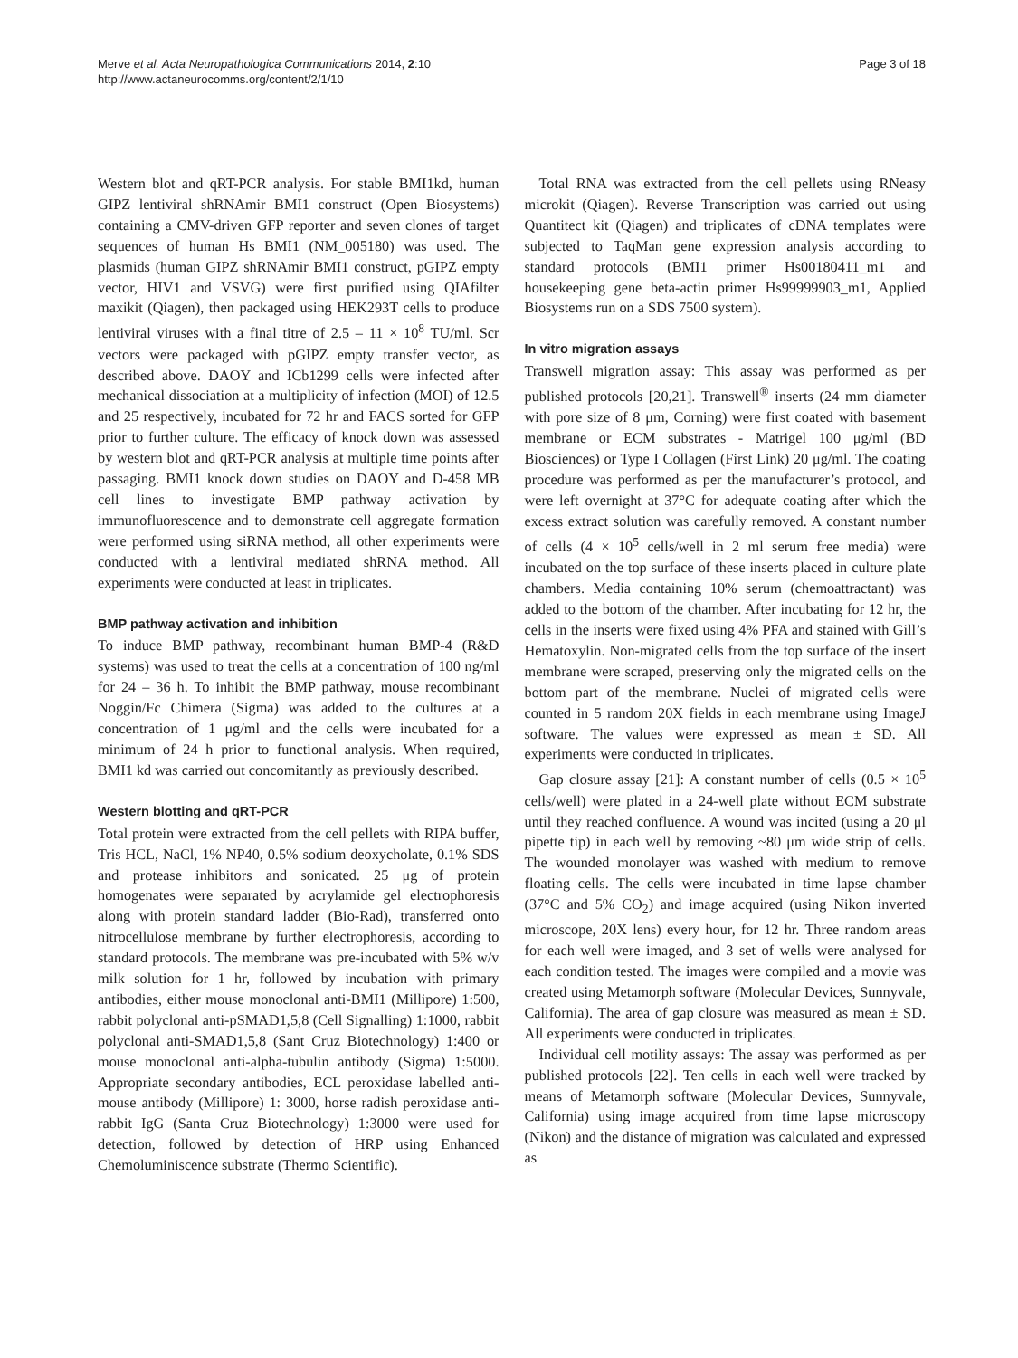Merve et al. Acta Neuropathologica Communications 2014, 2:10
http://www.actaneurocomms.org/content/2/1/10
Page 3 of 18
Western blot and qRT-PCR analysis. For stable BMI1kd, human GIPZ lentiviral shRNAmir BMI1 construct (Open Biosystems) containing a CMV-driven GFP reporter and seven clones of target sequences of human Hs BMI1 (NM_005180) was used. The plasmids (human GIPZ shRNAmir BMI1 construct, pGIPZ empty vector, HIV1 and VSVG) were first purified using QIAfilter maxikit (Qiagen), then packaged using HEK293T cells to produce lentiviral viruses with a final titre of 2.5 – 11 × 10<sup>8</sup> TU/ml. Scr vectors were packaged with pGIPZ empty transfer vector, as described above. DAOY and ICb1299 cells were infected after mechanical dissociation at a multiplicity of infection (MOI) of 12.5 and 25 respectively, incubated for 72 hr and FACS sorted for GFP prior to further culture. The efficacy of knock down was assessed by western blot and qRT-PCR analysis at multiple time points after passaging. BMI1 knock down studies on DAOY and D-458 MB cell lines to investigate BMP pathway activation by immunofluorescence and to demonstrate cell aggregate formation were performed using siRNA method, all other experiments were conducted with a lentiviral mediated shRNA method. All experiments were conducted at least in triplicates.
BMP pathway activation and inhibition
To induce BMP pathway, recombinant human BMP-4 (R&D systems) was used to treat the cells at a concentration of 100 ng/ml for 24 – 36 h. To inhibit the BMP pathway, mouse recombinant Noggin/Fc Chimera (Sigma) was added to the cultures at a concentration of 1 μg/ml and the cells were incubated for a minimum of 24 h prior to functional analysis. When required, BMI1 kd was carried out concomitantly as previously described.
Western blotting and qRT-PCR
Total protein were extracted from the cell pellets with RIPA buffer, Tris HCL, NaCl, 1% NP40, 0.5% sodium deoxycholate, 0.1% SDS and protease inhibitors and sonicated. 25 μg of protein homogenates were separated by acrylamide gel electrophoresis along with protein standard ladder (Bio-Rad), transferred onto nitrocellulose membrane by further electrophoresis, according to standard protocols. The membrane was pre-incubated with 5% w/v milk solution for 1 hr, followed by incubation with primary antibodies, either mouse monoclonal anti-BMI1 (Millipore) 1:500, rabbit polyclonal anti-pSMAD1,5,8 (Cell Signalling) 1:1000, rabbit polyclonal anti-SMAD1,5,8 (Sant Cruz Biotechnology) 1:400 or mouse monoclonal anti-alpha-tubulin antibody (Sigma) 1:5000. Appropriate secondary antibodies, ECL peroxidase labelled anti-mouse antibody (Millipore) 1: 3000, horse radish peroxidase anti-rabbit IgG (Santa Cruz Biotechnology) 1:3000 were used for detection, followed by detection of HRP using Enhanced Chemoluminiscence substrate (Thermo Scientific).
Total RNA was extracted from the cell pellets using RNeasy microkit (Qiagen). Reverse Transcription was carried out using Quantitect kit (Qiagen) and triplicates of cDNA templates were subjected to TaqMan gene expression analysis according to standard protocols (BMI1 primer Hs00180411_m1 and housekeeping gene beta-actin primer Hs99999903_m1, Applied Biosystems run on a SDS 7500 system).
In vitro migration assays
Transwell migration assay: This assay was performed as per published protocols [20,21]. Transwell<sup>®</sup> inserts (24 mm diameter with pore size of 8 μm, Corning) were first coated with basement membrane or ECM substrates - Matrigel 100 μg/ml (BD Biosciences) or Type I Collagen (First Link) 20 μg/ml. The coating procedure was performed as per the manufacturer’s protocol, and were left overnight at 37°C for adequate coating after which the excess extract solution was carefully removed. A constant number of cells (4 × 10<sup>5</sup> cells/well in 2 ml serum free media) were incubated on the top surface of these inserts placed in culture plate chambers. Media containing 10% serum (chemoattractant) was added to the bottom of the chamber. After incubating for 12 hr, the cells in the inserts were fixed using 4% PFA and stained with Gill’s Hematoxylin. Non-migrated cells from the top surface of the insert membrane were scraped, preserving only the migrated cells on the bottom part of the membrane. Nuclei of migrated cells were counted in 5 random 20X fields in each membrane using ImageJ software. The values were expressed as mean ± SD. All experiments were conducted in triplicates.
Gap closure assay [21]: A constant number of cells (0.5 × 10<sup>5</sup> cells/well) were plated in a 24-well plate without ECM substrate until they reached confluence. A wound was incited (using a 20 μl pipette tip) in each well by removing ~80 μm wide strip of cells. The wounded monolayer was washed with medium to remove floating cells. The cells were incubated in time lapse chamber (37°C and 5% CO<sub>2</sub>) and image acquired (using Nikon inverted microscope, 20X lens) every hour, for 12 hr. Three random areas for each well were imaged, and 3 set of wells were analysed for each condition tested. The images were compiled and a movie was created using Metamorph software (Molecular Devices, Sunnyvale, California). The area of gap closure was measured as mean ± SD. All experiments were conducted in triplicates.
Individual cell motility assays: The assay was performed as per published protocols [22]. Ten cells in each well were tracked by means of Metamorph software (Molecular Devices, Sunnyvale, California) using image acquired from time lapse microscopy (Nikon) and the distance of migration was calculated and expressed as